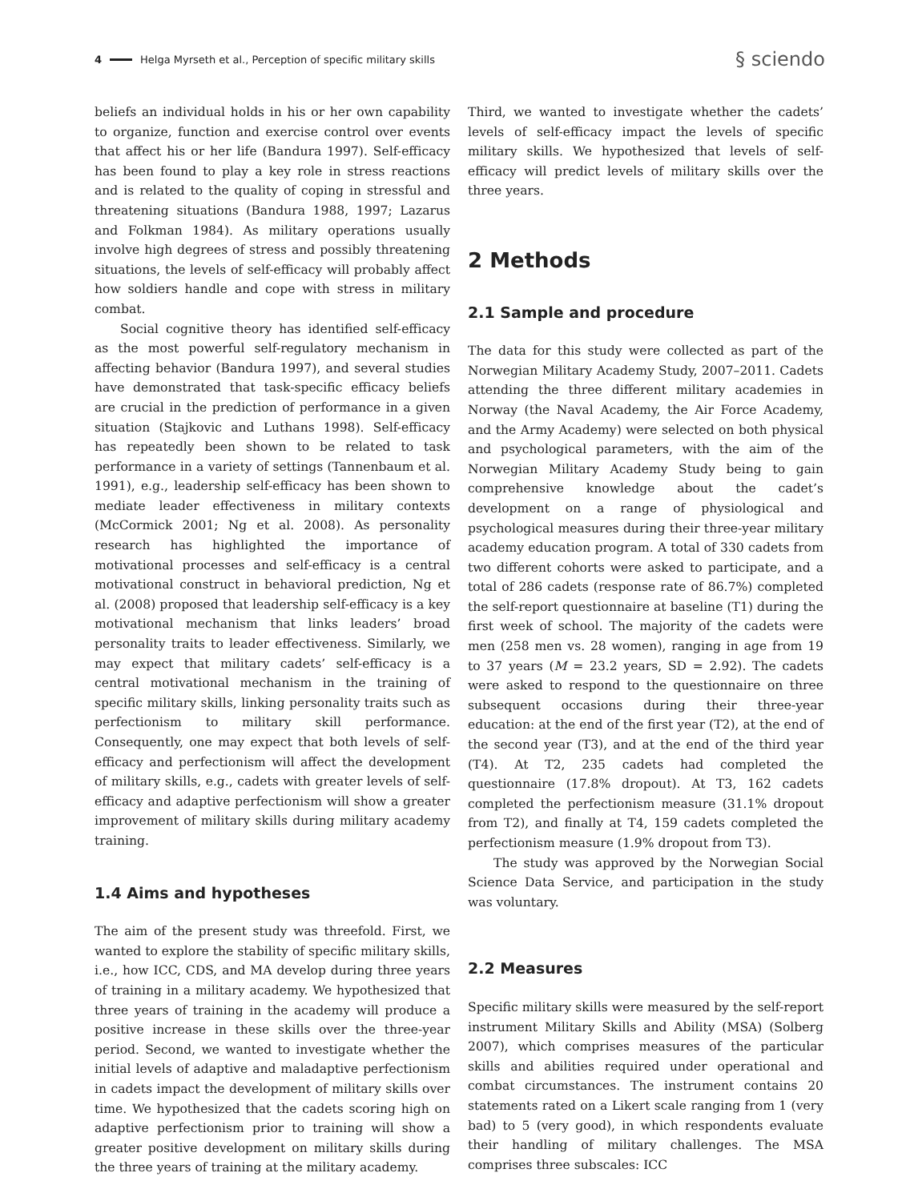4 Helga Myrseth et al., Perception of specific military skills § sciendo
beliefs an individual holds in his or her own capability to organize, function and exercise control over events that affect his or her life (Bandura 1997). Self-efficacy has been found to play a key role in stress reactions and is related to the quality of coping in stressful and threatening situations (Bandura 1988, 1997; Lazarus and Folkman 1984). As military operations usually involve high degrees of stress and possibly threatening situations, the levels of self-efficacy will probably affect how soldiers handle and cope with stress in military combat.
Social cognitive theory has identified self-efficacy as the most powerful self-regulatory mechanism in affecting behavior (Bandura 1997), and several studies have demonstrated that task-specific efficacy beliefs are crucial in the prediction of performance in a given situation (Stajkovic and Luthans 1998). Self-efficacy has repeatedly been shown to be related to task performance in a variety of settings (Tannenbaum et al. 1991), e.g., leadership self-efficacy has been shown to mediate leader effectiveness in military contexts (McCormick 2001; Ng et al. 2008). As personality research has highlighted the importance of motivational processes and self-efficacy is a central motivational construct in behavioral prediction, Ng et al. (2008) proposed that leadership self-efficacy is a key motivational mechanism that links leaders’ broad personality traits to leader effectiveness. Similarly, we may expect that military cadets’ self-efficacy is a central motivational mechanism in the training of specific military skills, linking personality traits such as perfectionism to military skill performance. Consequently, one may expect that both levels of self-efficacy and perfectionism will affect the development of military skills, e.g., cadets with greater levels of self-efficacy and adaptive perfectionism will show a greater improvement of military skills during military academy training.
1.4 Aims and hypotheses
The aim of the present study was threefold. First, we wanted to explore the stability of specific military skills, i.e., how ICC, CDS, and MA develop during three years of training in a military academy. We hypothesized that three years of training in the academy will produce a positive increase in these skills over the three-year period. Second, we wanted to investigate whether the initial levels of adaptive and maladaptive perfectionism in cadets impact the development of military skills over time. We hypothesized that the cadets scoring high on adaptive perfectionism prior to training will show a greater positive development on military skills during the three years of training at the military academy.
Third, we wanted to investigate whether the cadets’ levels of self-efficacy impact the levels of specific military skills. We hypothesized that levels of self-efficacy will predict levels of military skills over the three years.
2 Methods
2.1 Sample and procedure
The data for this study were collected as part of the Norwegian Military Academy Study, 2007–2011. Cadets attending the three different military academies in Norway (the Naval Academy, the Air Force Academy, and the Army Academy) were selected on both physical and psychological parameters, with the aim of the Norwegian Military Academy Study being to gain comprehensive knowledge about the cadet’s development on a range of physiological and psychological measures during their three-year military academy education program. A total of 330 cadets from two different cohorts were asked to participate, and a total of 286 cadets (response rate of 86.7%) completed the self-report questionnaire at baseline (T1) during the first week of school. The majority of the cadets were men (258 men vs. 28 women), ranging in age from 19 to 37 years (M = 23.2 years, SD = 2.92). The cadets were asked to respond to the questionnaire on three subsequent occasions during their three-year education: at the end of the first year (T2), at the end of the second year (T3), and at the end of the third year (T4). At T2, 235 cadets had completed the questionnaire (17.8% dropout). At T3, 162 cadets completed the perfectionism measure (31.1% dropout from T2), and finally at T4, 159 cadets completed the perfectionism measure (1.9% dropout from T3).
The study was approved by the Norwegian Social Science Data Service, and participation in the study was voluntary.
2.2 Measures
Specific military skills were measured by the self-report instrument Military Skills and Ability (MSA) (Solberg 2007), which comprises measures of the particular skills and abilities required under operational and combat circumstances. The instrument contains 20 statements rated on a Likert scale ranging from 1 (very bad) to 5 (very good), in which respondents evaluate their handling of military challenges. The MSA comprises three subscales: ICC